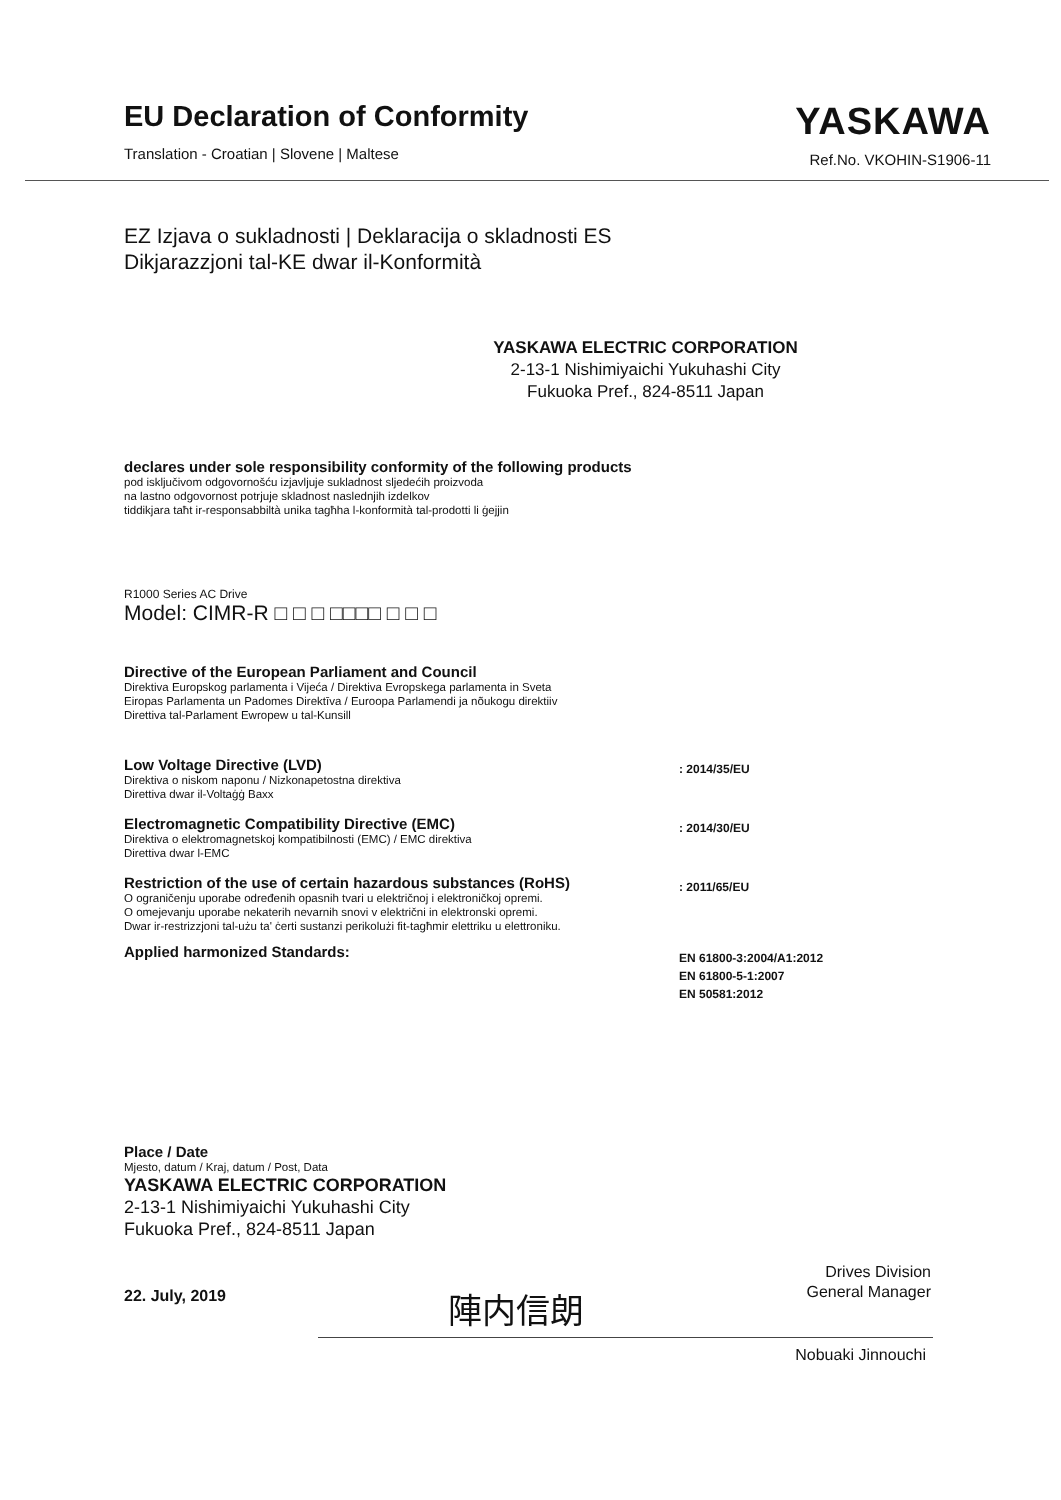EU Declaration of Conformity
Translation - Croatian | Slovene | Maltese
YASKAWA
Ref.No. VKOHIN-S1906-11
EZ Izjava o sukladnosti | Deklaracija o skladnosti ES
Dikjarazzjoni tal-KE dwar il-Konformità
YASKAWA ELECTRIC CORPORATION
2-13-1 Nishimiyaichi Yukuhashi City
Fukuoka Pref., 824-8511 Japan
declares under sole responsibility conformity of the following products
pod isključivom odgovornošću izjavljuje sukladnost sljedećih proizvoda
na lastno odgovornost potrjuje skladnost naslednjih izdelkov
tiddikjara taħt ir-responsabbiltà unika tagħha l-konformità tal-prodotti li ġejjin
R1000 Series AC Drive
Model: CIMR-R □ □ □ □□□□ □ □ □
Directive of the European Parliament and Council
Direktiva Europskog parlamenta i Vijeća / Direktiva Evropskega parlamenta in Sveta
Eiropas Parlamenta un Padomes Direktīva / Euroopa Parlamendi ja nõukogu direktiiv
Direttiva tal-Parlament Ewropew u tal-Kunsill
Low Voltage Directive (LVD)
Direktiva o niskom naponu / Nizkonapetostna direktiva
Direttiva dwar il-Voltaġġ Baxx
: 2014/35/EU
Electromagnetic Compatibility Directive (EMC)
Direktiva o elektromagnetskoj kompatibilnosti (EMC) / EMC direktiva
Direttiva dwar l-EMC
: 2014/30/EU
Restriction of the use of certain hazardous substances (RoHS)
O ograničenju uporabe određenih opasnih tvari u električnoj i elektroničkoj opremi.
O omejevanju uporabe nekaterih nevarnih snovi v električni in elektronski opremi.
Dwar ir-restrizzjoni tal-użu ta' ċerti sustanzi perikolużi fit-tagħmir elettriku u elettroniku.
: 2011/65/EU
Applied harmonized Standards:
EN 61800-3:2004/A1:2012
EN 61800-5-1:2007
EN 50581:2012
Place / Date
Mjesto, datum / Kraj, datum / Post, Data
YASKAWA ELECTRIC CORPORATION
2-13-1 Nishimiyaichi Yukuhashi City
Fukuoka Pref., 824-8511 Japan
22. July, 2019
陣内信朗
Drives Division
General Manager
Nobuaki Jinnouchi